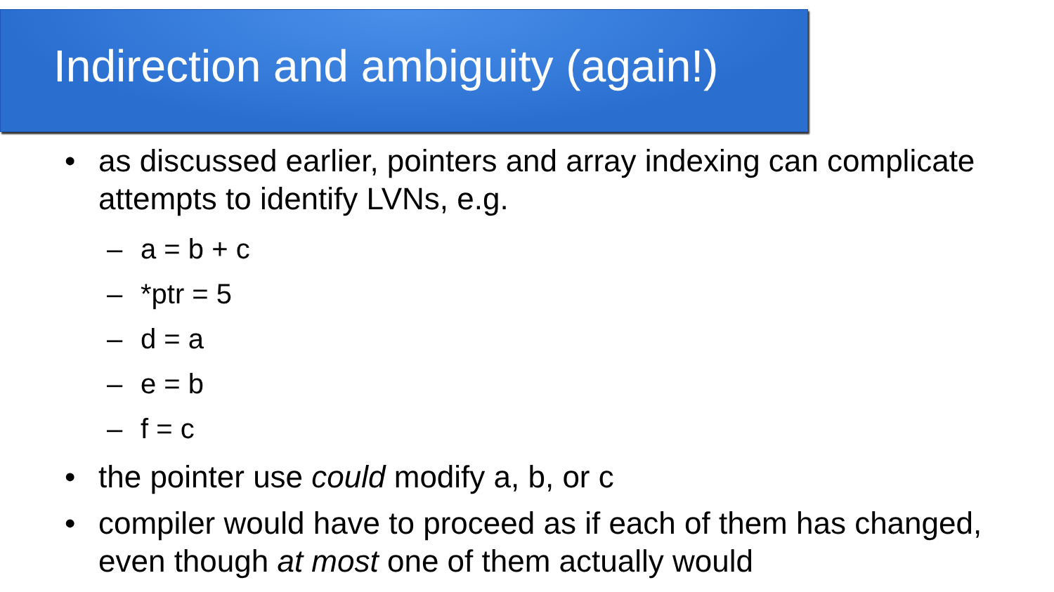Indirection and ambiguity (again!)
• as discussed earlier, pointers and array indexing can complicate attempts to identify LVNs, e.g.
– a = b + c
– *ptr = 5
– d = a
– e = b
– f = c
• the pointer use could modify a, b, or c
• compiler would have to proceed as if each of them has changed, even though at most one of them actually would